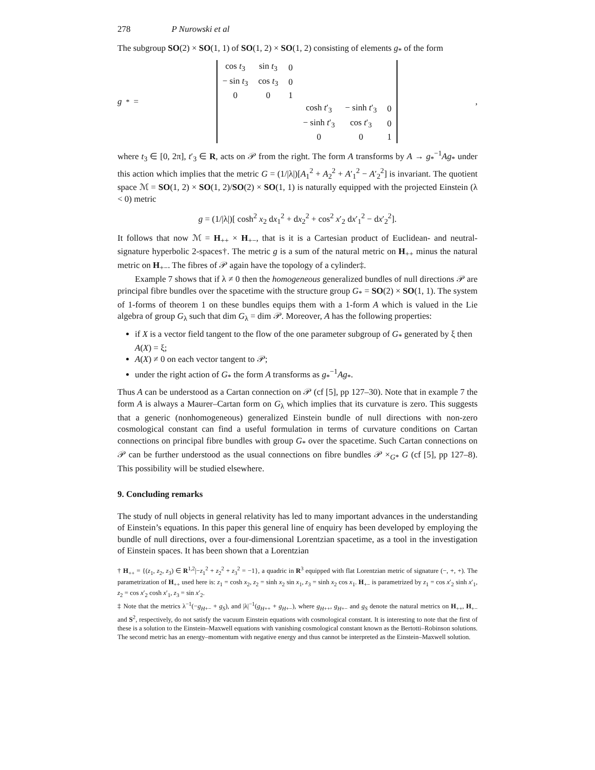278 P Nurowski et al
The subgroup SO(2) × SO(1, 1) of SO(1, 2) × SO(1, 2) consisting of elements g<sub>*</sub> of the form
g<sub>*</sub> =
| cos t<sub>3</sub> | sin t<sub>3</sub> | 0 | | | |
| − sin t<sub>3</sub> | cos t<sub>3</sub> | 0 | | | |
| 0 | 0 | 1 | | | |
| | | | cosh t ′<sub>3</sub> | − sinh t ′<sub>3</sub> | 0 |
| | | | − sinh t ′<sub>3</sub> | cos t ′<sub>3</sub> | 0 |
| | | | 0 | 0 | 1 |
,
where t<sub>3</sub> ∈ [0, 2π], t′<sub>3</sub> ∈ R, acts on 𝒫 from the right. The form A transforms by A → g<sub>*</sub><sup>−1</sup>Ag<sub>*</sub> under this action which implies that the metric G = (1/|λ|)[A<sub>1</sub><sup>2</sup> + A<sub>2</sub><sup>2</sup> + A′<sub>1</sub><sup>2</sup> − A′<sub>2</sub><sup>2</sup>] is invariant. The quotient space ℳ = SO(1, 2) × SO(1, 2)/SO(2) × SO(1, 1) is naturally equipped with the projected Einstein (λ < 0) metric
g = (1/|λ|)[ cosh<sup>2</sup> x<sub>2</sub> dx<sub>1</sub><sup>2</sup> + dx<sub>2</sub><sup>2</sup> + cos<sup>2</sup> x′<sub>2</sub> dx′<sub>1</sub><sup>2</sup> − dx′<sub>2</sub><sup>2</sup>].
It follows that now ℳ = H<sub>++</sub> × H<sub>+−</sub>, that is it is a Cartesian product of Euclidean- and neutral-signature hyperbolic 2-spaces†. The metric g is a sum of the natural metric on H<sub>++</sub> minus the natural metric on H<sub>+−</sub>. The fibres of 𝒫 again have the topology of a cylinder‡.
Example 7 shows that if λ ≠ 0 then the homogeneous generalized bundles of null directions 𝒫 are principal fibre bundles over the spacetime with the structure group G<sub>*</sub> = SO(2) × SO(1, 1). The system of 1-forms of theorem 1 on these bundles equips them with a 1-form A which is valued in the Lie algebra of group G<sub>λ</sub> such that dim G<sub>λ</sub> = dim 𝒫. Moreover, A has the following properties:
if X is a vector field tangent to the flow of the one parameter subgroup of G<sub>*</sub> generated by ξ then A(X) = ξ;
A(X) ≠ 0 on each vector tangent to 𝒫;
under the right action of G<sub>*</sub> the form A transforms as g<sub>*</sub><sup>−1</sup>Ag<sub>*</sub>.
Thus A can be understood as a Cartan connection on 𝒫 (cf [5], pp 127–30). Note that in example 7 the form A is always a Maurer–Cartan form on G<sub>λ</sub> which implies that its curvature is zero. This suggests that a generic (nonhomogeneous) generalized Einstein bundle of null directions with non-zero cosmological constant can find a useful formulation in terms of curvature conditions on Cartan connections on principal fibre bundles with group G<sub>*</sub> over the spacetime. Such Cartan connections on 𝒫 can be further understood as the usual connections on fibre bundles 𝒫 ×<sub>G*</sub> G (cf [5], pp 127–8). This possibility will be studied elsewhere.
9. Concluding remarks
The study of null objects in general relativity has led to many important advances in the understanding of Einstein’s equations. In this paper this general line of enquiry has been developed by employing the bundle of null directions, over a four-dimensional Lorentzian spacetime, as a tool in the investigation of Einstein spaces. It has been shown that a Lorentzian
† H<sub>++</sub> = {(z<sub>1</sub>, z<sub>2</sub>, z<sub>3</sub>) ∈ R<sup>1,2</sup>|−z<sub>1</sub><sup>2</sup> + z<sub>2</sub><sup>2</sup> + z<sub>3</sub><sup>2</sup> = −1}, a quadric in R<sup>3</sup> equipped with flat Lorentzian metric of signature (−, +, +). The parametrization of H<sub>++</sub> used here is: z<sub>1</sub> = cosh x<sub>2</sub>, z<sub>2</sub> = sinh x<sub>2</sub> sin x<sub>1</sub>, z<sub>3</sub> = sinh x<sub>2</sub> cos x<sub>1</sub>. H<sub>+−</sub> is parametrized by z<sub>1</sub> = cos x′<sub>2</sub> sinh x′<sub>1</sub>, z<sub>2</sub> = cos x′<sub>2</sub> cosh x′<sub>1</sub>, z<sub>3</sub> = sin x′<sub>2</sub>.
‡ Note that the metrics λ<sup>−1</sup>(−g<sub>H+−</sub> + g<sub>S</sub>), and |λ|<sup>−1</sup>(g<sub>H++</sub> + g<sub>H+−</sub>), where g<sub>H++</sub>, g<sub>H+−</sub> and g<sub>S</sub> denote the natural metrics on H<sub>++</sub>, H<sub>+−</sub> and S<sup>2</sup>, respectively, do not satisfy the vacuum Einstein equations with cosmological constant. It is interesting to note that the first of these is a solution to the Einstein–Maxwell equations with vanishing cosmological constant known as the Bertotti–Robinson solutions. The second metric has an energy–momentum with negative energy and thus cannot be interpreted as the Einstein–Maxwell solution.